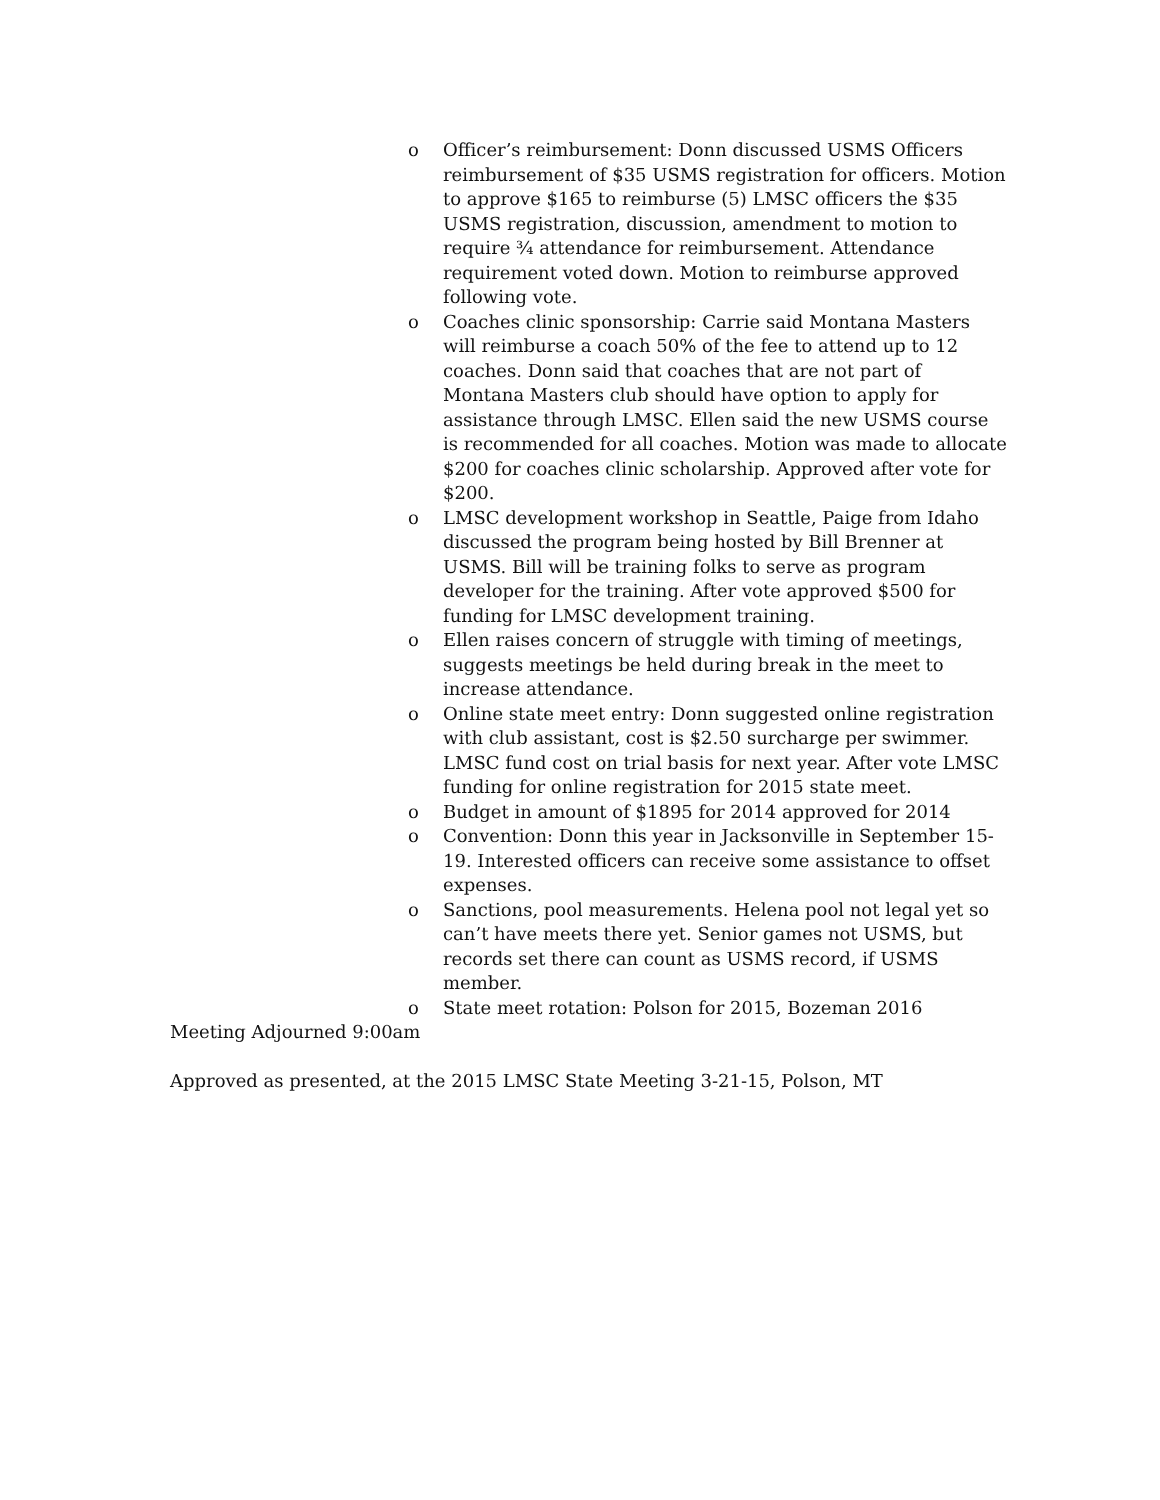o Officer’s reimbursement: Donn discussed USMS Officers reimbursement of $35 USMS registration for officers. Motion to approve $165 to reimburse (5) LMSC officers the $35 USMS registration, discussion, amendment to motion to require ¾ attendance for reimbursement. Attendance requirement voted down. Motion to reimburse approved following vote.
o Coaches clinic sponsorship: Carrie said Montana Masters will reimburse a coach 50% of the fee to attend up to 12 coaches. Donn said that coaches that are not part of Montana Masters club should have option to apply for assistance through LMSC. Ellen said the new USMS course is recommended for all coaches. Motion was made to allocate $200 for coaches clinic scholarship. Approved after vote for $200.
o LMSC development workshop in Seattle, Paige from Idaho discussed the program being hosted by Bill Brenner at USMS. Bill will be training folks to serve as program developer for the training. After vote approved $500 for funding for LMSC development training.
o Ellen raises concern of struggle with timing of meetings, suggests meetings be held during break in the meet to increase attendance.
o Online state meet entry: Donn suggested online registration with club assistant, cost is $2.50 surcharge per swimmer. LMSC fund cost on trial basis for next year. After vote LMSC funding for online registration for 2015 state meet.
o Budget in amount of $1895 for 2014 approved for 2014
o Convention: Donn this year in Jacksonville in September 15-19. Interested officers can receive some assistance to offset expenses.
o Sanctions, pool measurements. Helena pool not legal yet so can’t have meets there yet. Senior games not USMS, but records set there can count as USMS record, if USMS member.
o State meet rotation: Polson for 2015, Bozeman 2016
Meeting Adjourned 9:00am
Approved as presented, at the 2015 LMSC State Meeting 3-21-15, Polson, MT